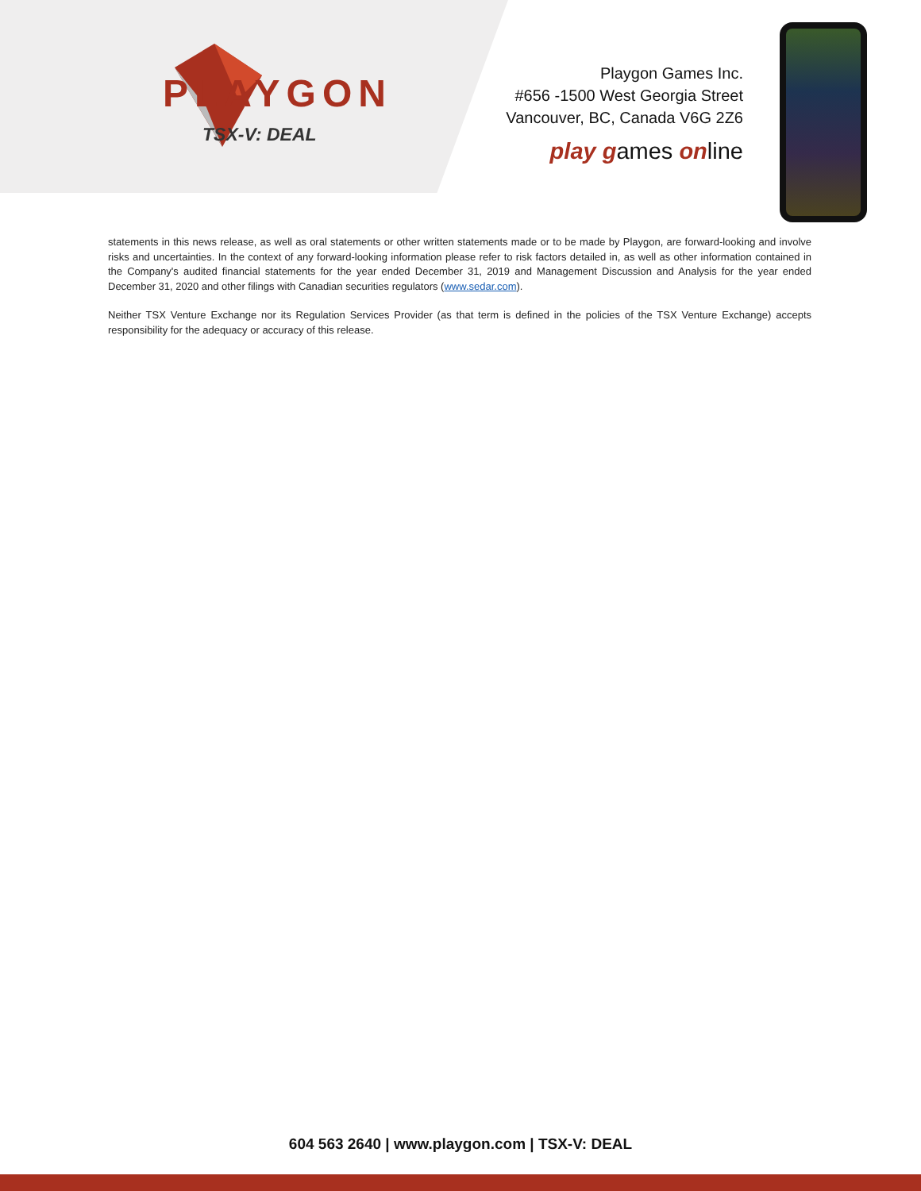PLAYGON
TSX-V: DEAL
Playgon Games Inc.
#656 -1500 West Georgia Street
Vancouver, BC, Canada V6G 2Z6
play games online
statements in this news release, as well as oral statements or other written statements made or to be made by Playgon, are forward-looking and involve risks and uncertainties. In the context of any forward-looking information please refer to risk factors detailed in, as well as other information contained in the Company's audited financial statements for the year ended December 31, 2019 and Management Discussion and Analysis for the year ended December 31, 2020 and other filings with Canadian securities regulators (www.sedar.com).
Neither TSX Venture Exchange nor its Regulation Services Provider (as that term is defined in the policies of the TSX Venture Exchange) accepts responsibility for the adequacy or accuracy of this release.
604 563 2640 | www.playgon.com | TSX-V: DEAL